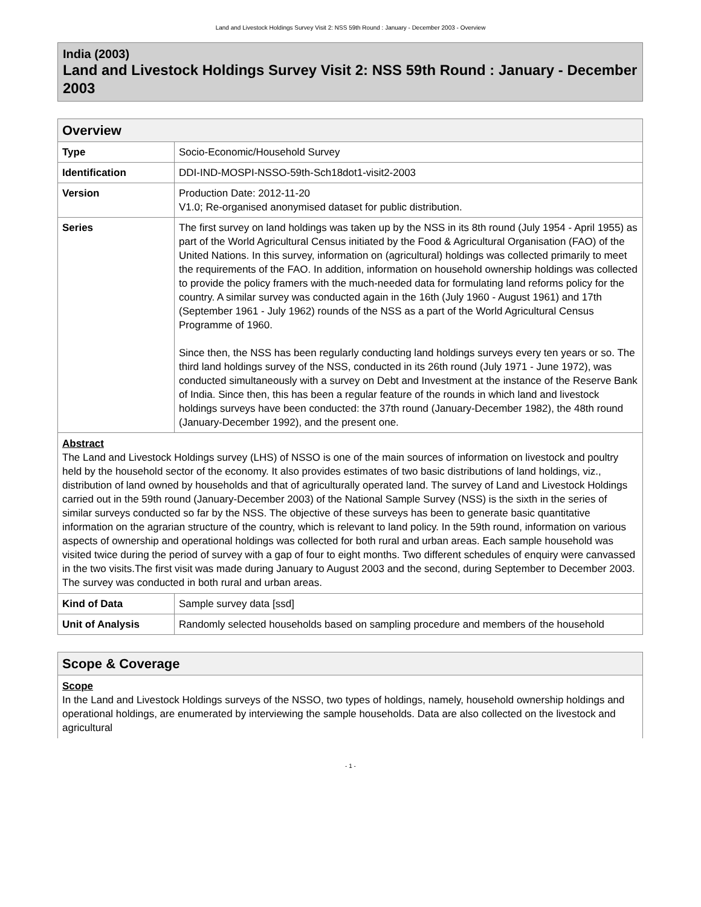Land and Livestock Holdings Survey Visit 2: NSS 59th Round : January - December 2003 - Overview
India (2003)
Land and Livestock Holdings Survey Visit 2: NSS 59th Round : January - December 2003
| Overview | |
| --- | --- |
| Type | Socio-Economic/Household Survey |
| Identification | DDI-IND-MOSPI-NSSO-59th-Sch18dot1-visit2-2003 |
| Version | Production Date: 2012-11-20 V1.0; Re-organised anonymised dataset for public distribution. |
| Series | The first survey on land holdings was taken up by the NSS in its 8th round (July 1954 - April 1955) as part of the World Agricultural Census initiated by the Food & Agricultural Organisation (FAO) of the United Nations. In this survey, information on (agricultural) holdings was collected primarily to meet the requirements of the FAO. In addition, information on household ownership holdings was collected to provide the policy framers with the much-needed data for formulating land reforms policy for the country. A similar survey was conducted again in the 16th (July 1960 - August 1961) and 17th (September 1961 - July 1962) rounds of the NSS as a part of the World Agricultural Census Programme of 1960. Since then, the NSS has been regularly conducting land holdings surveys every ten years or so. The third land holdings survey of the NSS, conducted in its 26th round (July 1971 - June 1972), was conducted simultaneously with a survey on Debt and Investment at the instance of the Reserve Bank of India. Since then, this has been a regular feature of the rounds in which land and livestock holdings surveys have been conducted: the 37th round (January-December 1982), the 48th round (January-December 1992), and the present one. |
| Abstract The Land and Livestock Holdings survey (LHS) of NSSO is one of the main sources of information on livestock and poultry held by the household sector of the economy. It also provides estimates of two basic distributions of land holdings, viz., distribution of land owned by households and that of agriculturally operated land. The survey of Land and Livestock Holdings carried out in the 59th round (January-December 2003) of the National Sample Survey (NSS) is the sixth in the series of similar surveys conducted so far by the NSS. The objective of these surveys has been to generate basic quantitative information on the agrarian structure of the country, which is relevant to land policy. In the 59th round, information on various aspects of ownership and operational holdings was collected for both rural and urban areas. Each sample household was visited twice during the period of survey with a gap of four to eight months. Two different schedules of enquiry were canvassed in the two visits.The first visit was made during January to August 2003 and the second, during September to December 2003. The survey was conducted in both rural and urban areas. | |
| Kind of Data | Sample survey data [ssd] |
| Unit of Analysis | Randomly selected households based on sampling procedure and members of the household |
| Scope & Coverage |
| --- |
| Scope In the Land and Livestock Holdings surveys of the NSSO, two types of holdings, namely, household ownership holdings and operational holdings, are enumerated by interviewing the sample households. Data are also collected on the livestock and agricultural |
- 1 -